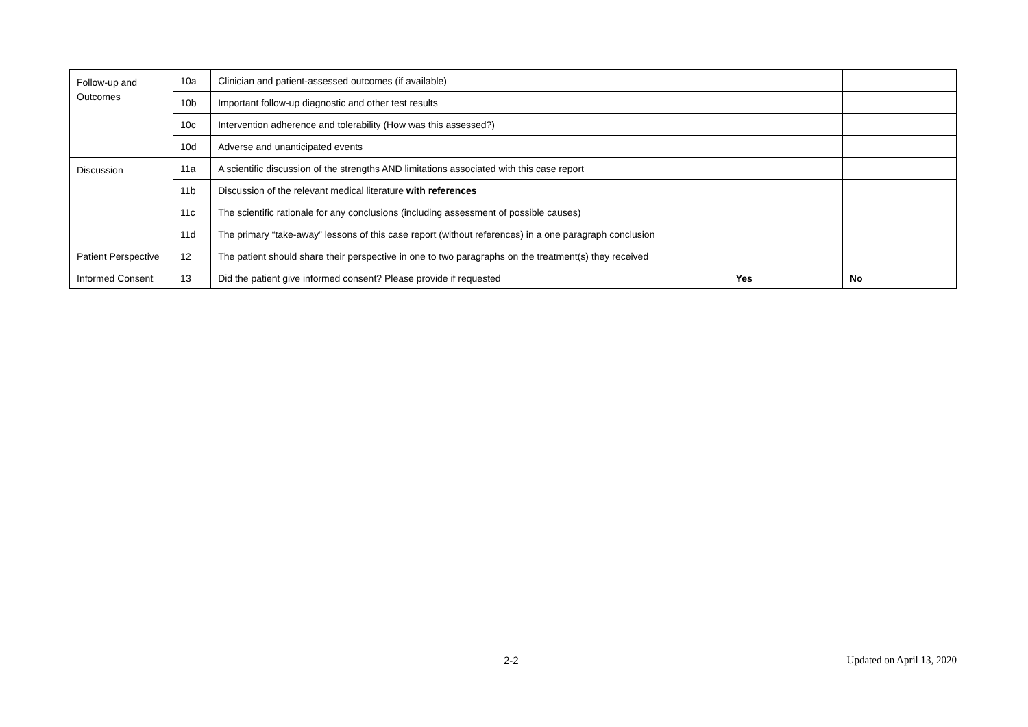| Follow-up and Outcomes | 10a | Clinician and patient-assessed outcomes (if available) | | |
| | 10b | Important follow-up diagnostic and other test results | | |
| | 10c | Intervention adherence and tolerability (How was this assessed?) | | |
| | 10d | Adverse and unanticipated events | | |
| Discussion | 11a | A scientific discussion of the strengths AND limitations associated with this case report | | |
| | 11b | Discussion of the relevant medical literature with references | | |
| | 11c | The scientific rationale for any conclusions (including assessment of possible causes) | | |
| | 11d | The primary “take-away” lessons of this case report (without references) in a one paragraph conclusion | | |
| Patient Perspective | 12 | The patient should share their perspective in one to two paragraphs on the treatment(s) they received | | |
| Informed Consent | 13 | Did the patient give informed consent? Please provide if requested | Yes | No |
2-2 Updated on April 13, 2020